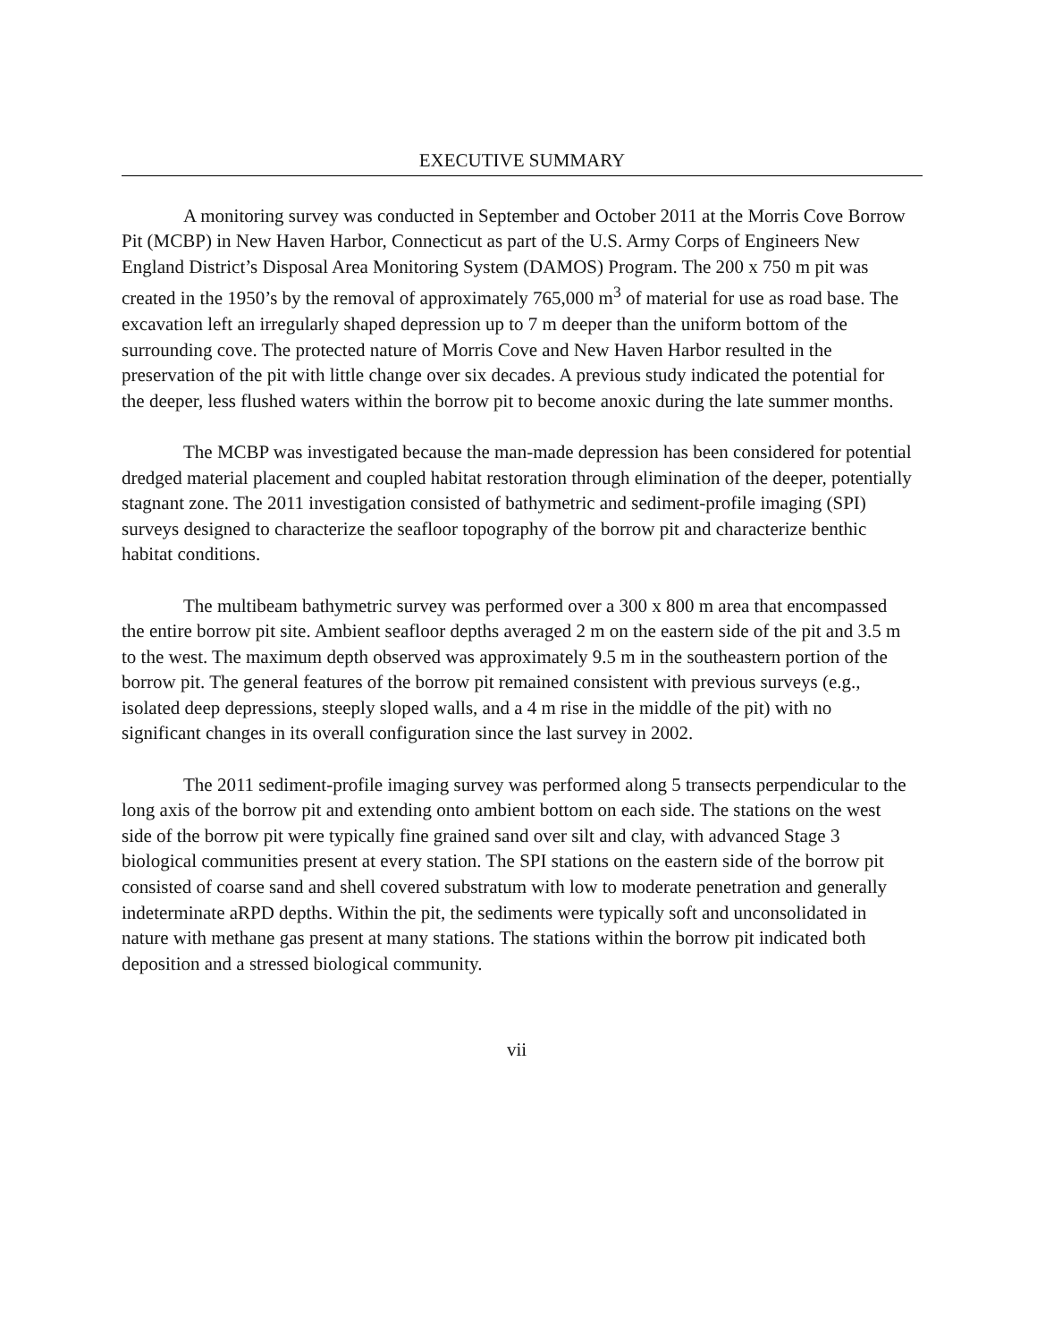EXECUTIVE SUMMARY
A monitoring survey was conducted in September and October 2011 at the Morris Cove Borrow Pit (MCBP) in New Haven Harbor, Connecticut as part of the U.S. Army Corps of Engineers New England District’s Disposal Area Monitoring System (DAMOS) Program. The 200 x 750 m pit was created in the 1950’s by the removal of approximately 765,000 m<sup>3</sup> of material for use as road base. The excavation left an irregularly shaped depression up to 7 m deeper than the uniform bottom of the surrounding cove. The protected nature of Morris Cove and New Haven Harbor resulted in the preservation of the pit with little change over six decades. A previous study indicated the potential for the deeper, less flushed waters within the borrow pit to become anoxic during the late summer months.
The MCBP was investigated because the man-made depression has been considered for potential dredged material placement and coupled habitat restoration through elimination of the deeper, potentially stagnant zone. The 2011 investigation consisted of bathymetric and sediment-profile imaging (SPI) surveys designed to characterize the seafloor topography of the borrow pit and characterize benthic habitat conditions.
The multibeam bathymetric survey was performed over a 300 x 800 m area that encompassed the entire borrow pit site. Ambient seafloor depths averaged 2 m on the eastern side of the pit and 3.5 m to the west. The maximum depth observed was approximately 9.5 m in the southeastern portion of the borrow pit. The general features of the borrow pit remained consistent with previous surveys (e.g., isolated deep depressions, steeply sloped walls, and a 4 m rise in the middle of the pit) with no significant changes in its overall configuration since the last survey in 2002.
The 2011 sediment-profile imaging survey was performed along 5 transects perpendicular to the long axis of the borrow pit and extending onto ambient bottom on each side. The stations on the west side of the borrow pit were typically fine grained sand over silt and clay, with advanced Stage 3 biological communities present at every station. The SPI stations on the eastern side of the borrow pit consisted of coarse sand and shell covered substratum with low to moderate penetration and generally indeterminate aRPD depths. Within the pit, the sediments were typically soft and unconsolidated in nature with methane gas present at many stations. The stations within the borrow pit indicated both deposition and a stressed biological community.
vii